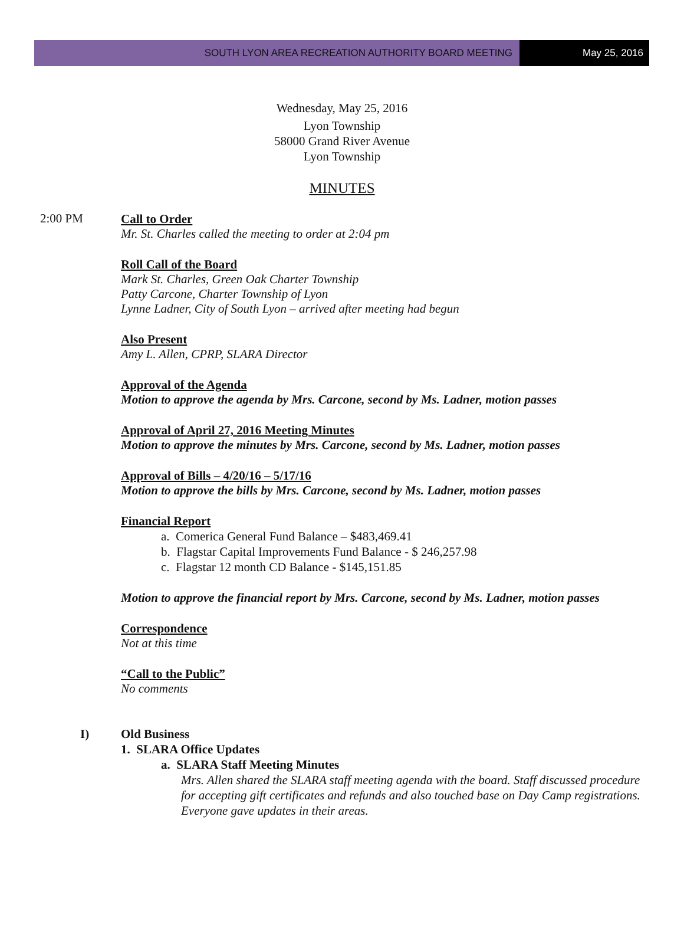SOUTH LYON AREA RECREATION AUTHORITY BOARD MEETING
May 25, 2016
Wednesday, May 25, 2016
Lyon Township
58000 Grand River Avenue
Lyon Township
MINUTES
2:00 PM
Call to Order
Mr. St. Charles called the meeting to order at 2:04 pm
Roll Call of the Board
Mark St. Charles, Green Oak Charter Township
Patty Carcone, Charter Township of Lyon
Lynne Ladner, City of South Lyon – arrived after meeting had begun
Also Present
Amy L. Allen, CPRP, SLARA Director
Approval of the Agenda
Motion to approve the agenda by Mrs. Carcone, second by Ms. Ladner, motion passes
Approval of April 27, 2016 Meeting Minutes
Motion to approve the minutes by Mrs. Carcone, second by Ms. Ladner, motion passes
Approval of Bills – 4/20/16 – 5/17/16
Motion to approve the bills by Mrs. Carcone, second by Ms. Ladner, motion passes
Financial Report
a. Comerica General Fund Balance – $483,469.41
b. Flagstar Capital Improvements Fund Balance - $ 246,257.98
c. Flagstar 12 month CD Balance - $145,151.85
Motion to approve the financial report by Mrs. Carcone, second by Ms. Ladner, motion passes
Correspondence
Not at this time
“Call to the Public”
No comments
I) Old Business
1. SLARA Office Updates
a. SLARA Staff Meeting Minutes
Mrs. Allen shared the SLARA staff meeting agenda with the board. Staff discussed procedure for accepting gift certificates and refunds and also touched base on Day Camp registrations. Everyone gave updates in their areas.